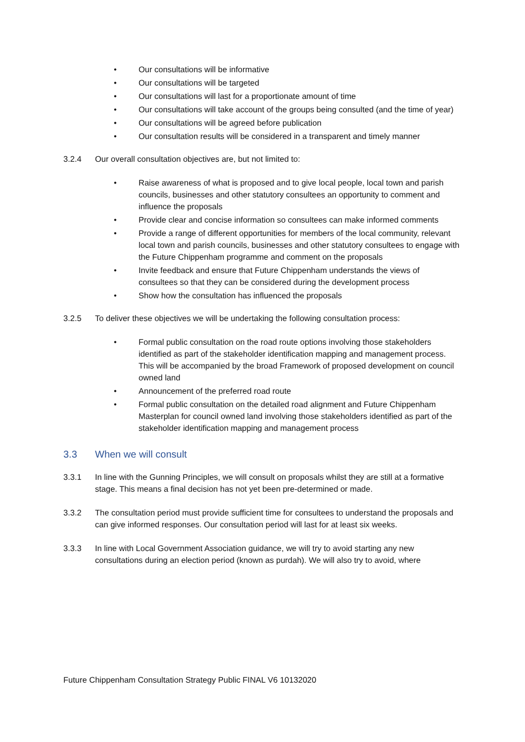• Our consultations will be informative
• Our consultations will be targeted
• Our consultations will last for a proportionate amount of time
• Our consultations will take account of the groups being consulted (and the time of year)
• Our consultations will be agreed before publication
• Our consultation results will be considered in a transparent and timely manner
3.2.4 Our overall consultation objectives are, but not limited to:
• Raise awareness of what is proposed and to give local people, local town and parish councils, businesses and other statutory consultees an opportunity to comment and influence the proposals
• Provide clear and concise information so consultees can make informed comments
• Provide a range of different opportunities for members of the local community, relevant local town and parish councils, businesses and other statutory consultees to engage with the Future Chippenham programme and comment on the proposals
• Invite feedback and ensure that Future Chippenham understands the views of consultees so that they can be considered during the development process
• Show how the consultation has influenced the proposals
3.2.5 To deliver these objectives we will be undertaking the following consultation process:
• Formal public consultation on the road route options involving those stakeholders identified as part of the stakeholder identification mapping and management process. This will be accompanied by the broad Framework of proposed development on council owned land
• Announcement of the preferred road route
• Formal public consultation on the detailed road alignment and Future Chippenham Masterplan for council owned land involving those stakeholders identified as part of the stakeholder identification mapping and management process
3.3 When we will consult
3.3.1 In line with the Gunning Principles, we will consult on proposals whilst they are still at a formative stage. This means a final decision has not yet been pre-determined or made.
3.3.2 The consultation period must provide sufficient time for consultees to understand the proposals and can give informed responses. Our consultation period will last for at least six weeks.
3.3.3 In line with Local Government Association guidance, we will try to avoid starting any new consultations during an election period (known as purdah). We will also try to avoid, where
Future Chippenham Consultation Strategy Public FINAL V6 10132020